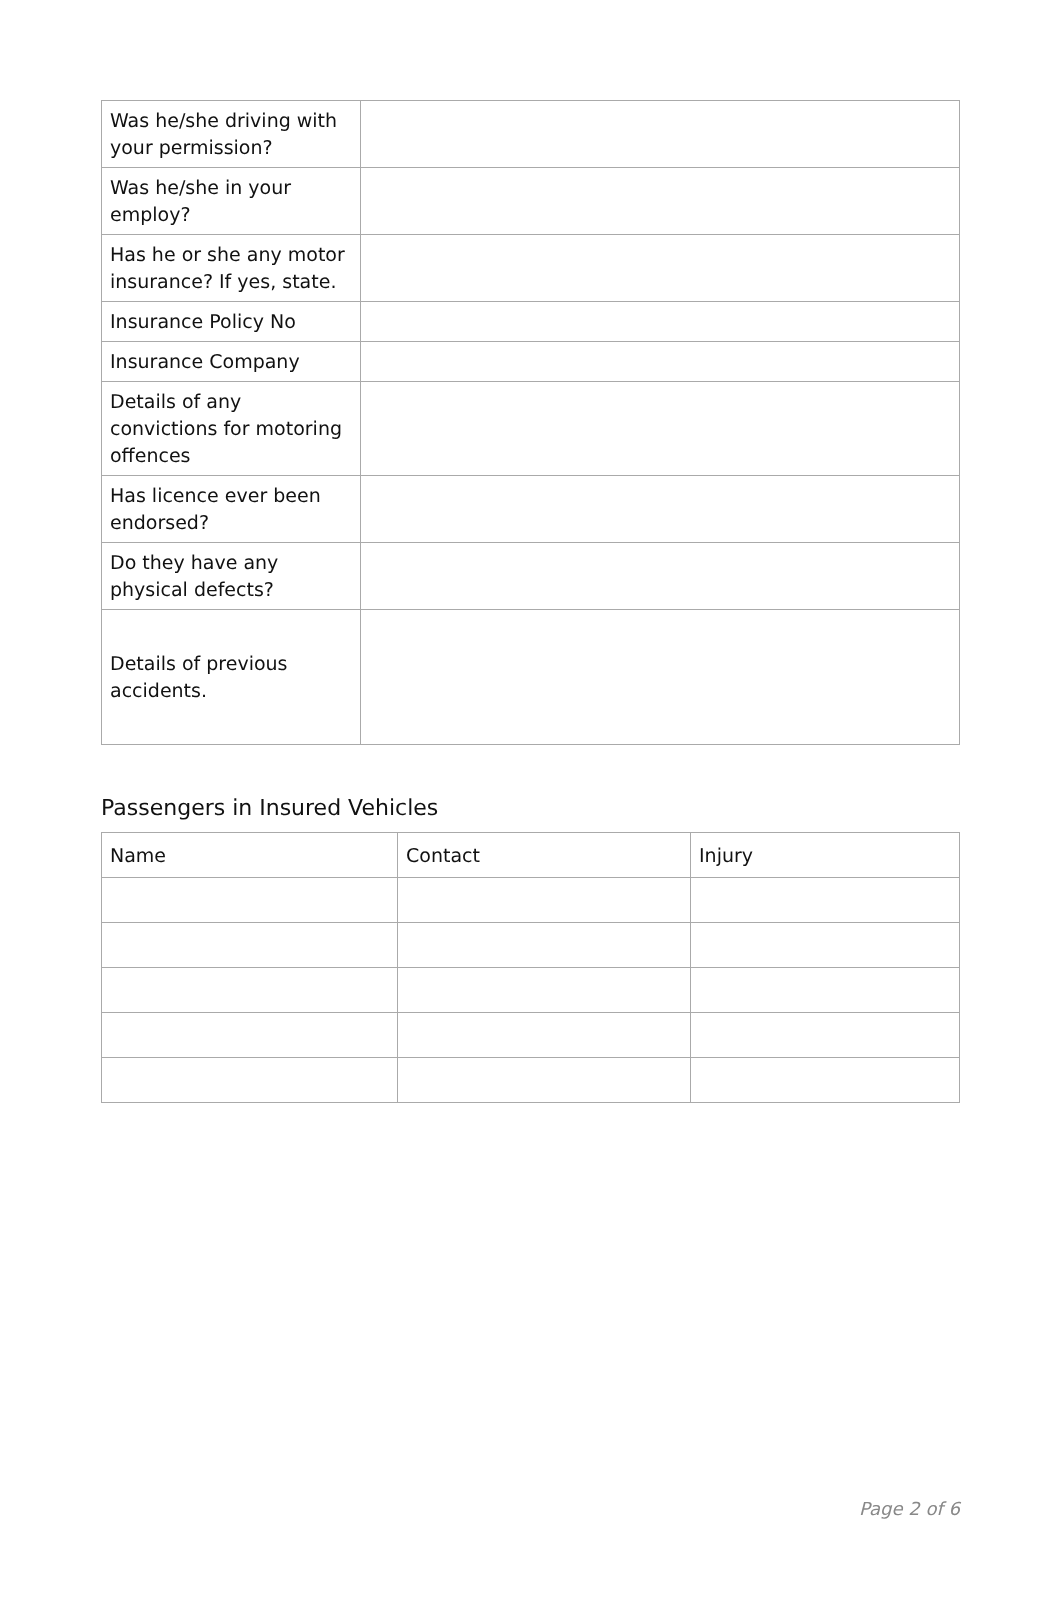| Was he/she driving with your permission? | |
| Was he/she in your employ? | |
| Has he or she any motor insurance? If yes, state. | |
| Insurance Policy No | |
| Insurance Company | |
| Details of any convictions for motoring offences | |
| Has licence ever been endorsed? | |
| Do they have any physical defects? | |
| Details of previous accidents. | |
Passengers in Insured Vehicles
| Name | Contact | Injury |
Page 2 of 6